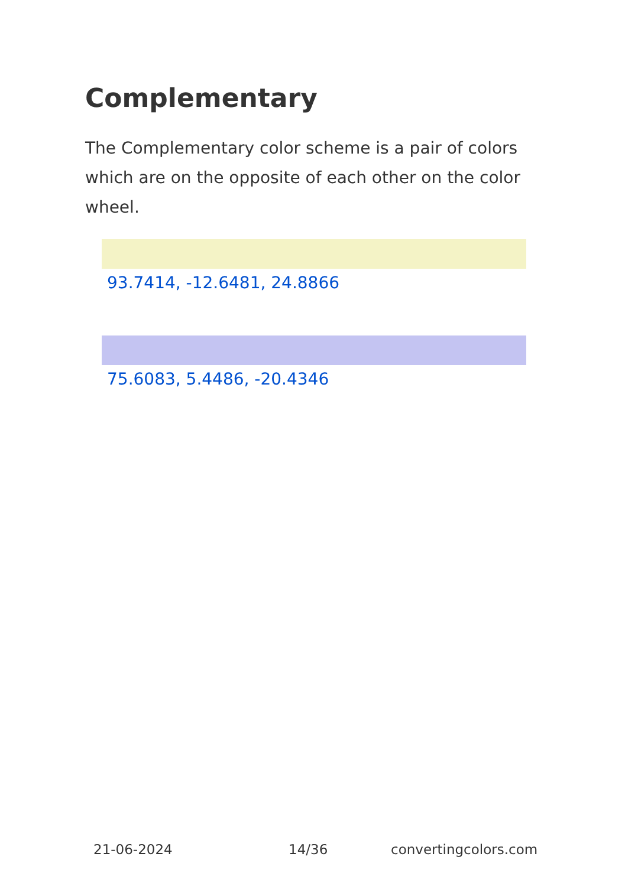Complementary
The Complementary color scheme is a pair of colors which are on the opposite of each other on the color wheel.
93.7414, -12.6481, 24.8866
75.6083, 5.4486, -20.4346
21-06-2024 14/36 convertingcolors.com